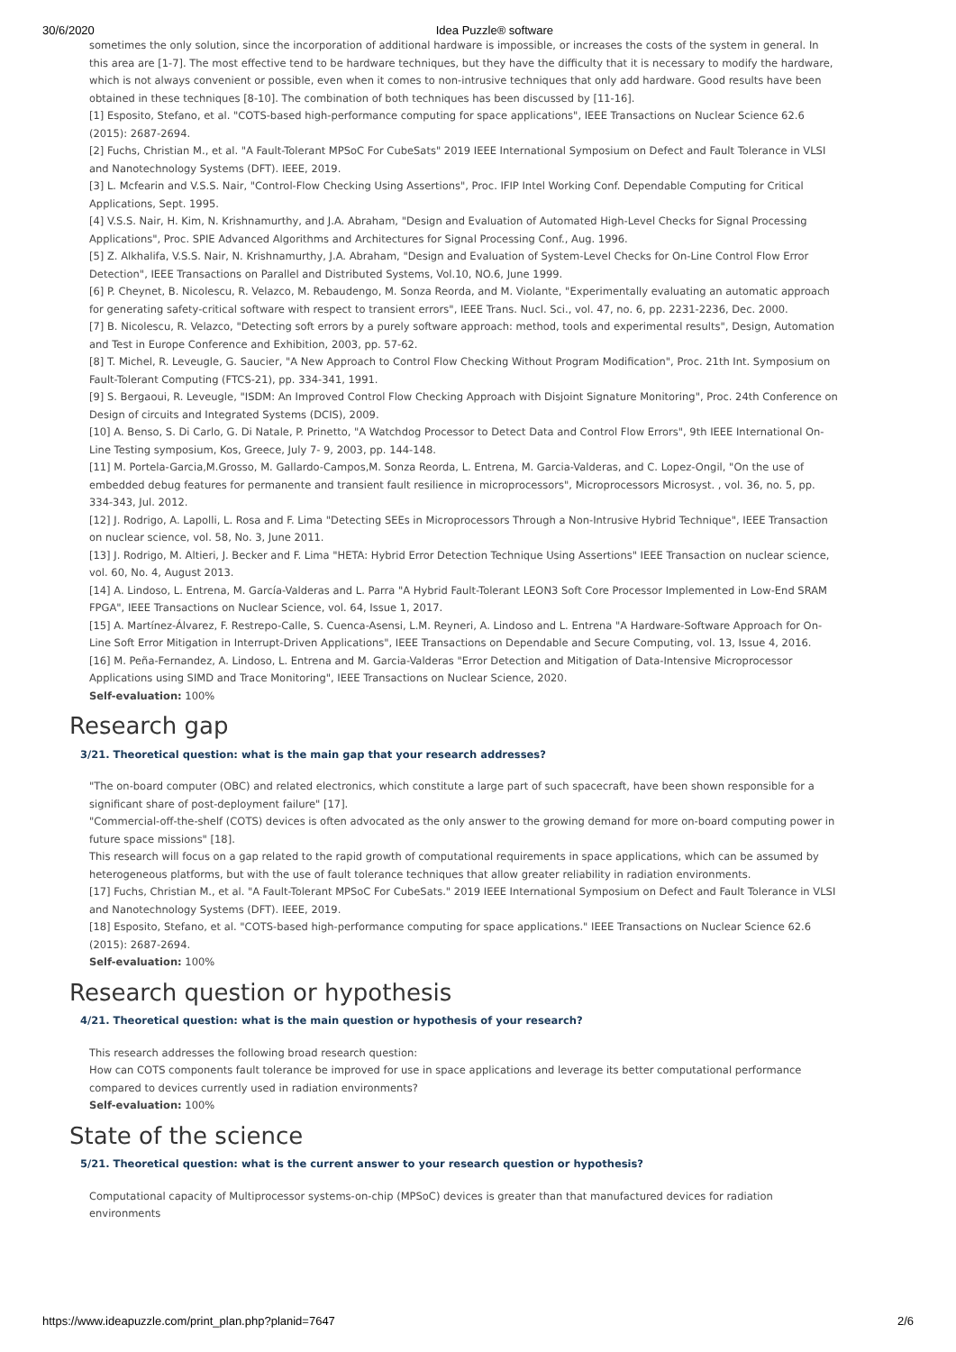30/6/2020 Idea Puzzle® software
sometimes the only solution, since the incorporation of additional hardware is impossible, or increases the costs of the system in general. In this area are [1-7]. The most effective tend to be hardware techniques, but they have the difficulty that it is necessary to modify the hardware, which is not always convenient or possible, even when it comes to non-intrusive techniques that only add hardware. Good results have been obtained in these techniques [8-10]. The combination of both techniques has been discussed by [11-16].
[1] Esposito, Stefano, et al. "COTS-based high-performance computing for space applications", IEEE Transactions on Nuclear Science 62.6 (2015): 2687-2694.
[2] Fuchs, Christian M., et al. "A Fault-Tolerant MPSoC For CubeSats" 2019 IEEE International Symposium on Defect and Fault Tolerance in VLSI and Nanotechnology Systems (DFT). IEEE, 2019.
[3] L. Mcfearin and V.S.S. Nair, "Control-Flow Checking Using Assertions", Proc. IFIP Intel Working Conf. Dependable Computing for Critical Applications, Sept. 1995.
[4] V.S.S. Nair, H. Kim, N. Krishnamurthy, and J.A. Abraham, "Design and Evaluation of Automated High-Level Checks for Signal Processing Applications", Proc. SPIE Advanced Algorithms and Architectures for Signal Processing Conf., Aug. 1996.
[5] Z. Alkhalifa, V.S.S. Nair, N. Krishnamurthy, J.A. Abraham, "Design and Evaluation of System-Level Checks for On-Line Control Flow Error Detection", IEEE Transactions on Parallel and Distributed Systems, Vol.10, NO.6, June 1999.
[6] P. Cheynet, B. Nicolescu, R. Velazco, M. Rebaudengo, M. Sonza Reorda, and M. Violante, "Experimentally evaluating an automatic approach for generating safety-critical software with respect to transient errors", IEEE Trans. Nucl. Sci., vol. 47, no. 6, pp. 2231-2236, Dec. 2000.
[7] B. Nicolescu, R. Velazco, "Detecting soft errors by a purely software approach: method, tools and experimental results", Design, Automation and Test in Europe Conference and Exhibition, 2003, pp. 57-62.
[8] T. Michel, R. Leveugle, G. Saucier, "A New Approach to Control Flow Checking Without Program Modification", Proc. 21th Int. Symposium on Fault-Tolerant Computing (FTCS-21), pp. 334-341, 1991.
[9] S. Bergaoui, R. Leveugle, "ISDM: An Improved Control Flow Checking Approach with Disjoint Signature Monitoring", Proc. 24th Conference on Design of circuits and Integrated Systems (DCIS), 2009.
[10] A. Benso, S. Di Carlo, G. Di Natale, P. Prinetto, "A Watchdog Processor to Detect Data and Control Flow Errors", 9th IEEE International On-Line Testing symposium, Kos, Greece, July 7- 9, 2003, pp. 144-148.
[11] M. Portela-Garcia,M.Grosso, M. Gallardo-Campos,M. Sonza Reorda, L. Entrena, M. Garcia-Valderas, and C. Lopez-Ongil, "On the use of embedded debug features for permanente and transient fault resilience in microprocessors", Microprocessors Microsyst. , vol. 36, no. 5, pp. 334-343, Jul. 2012.
[12] J. Rodrigo, A. Lapolli, L. Rosa and F. Lima "Detecting SEEs in Microprocessors Through a Non-Intrusive Hybrid Technique", IEEE Transaction on nuclear science, vol. 58, No. 3, June 2011.
[13] J. Rodrigo, M. Altieri, J. Becker and F. Lima "HETA: Hybrid Error Detection Technique Using Assertions" IEEE Transaction on nuclear science, vol. 60, No. 4, August 2013.
[14] A. Lindoso, L. Entrena, M. García-Valderas and L. Parra "A Hybrid Fault-Tolerant LEON3 Soft Core Processor Implemented in Low-End SRAM FPGA", IEEE Transactions on Nuclear Science, vol. 64, Issue 1, 2017.
[15] A. Martínez-Álvarez, F. Restrepo-Calle, S. Cuenca-Asensi, L.M. Reyneri, A. Lindoso and L. Entrena "A Hardware-Software Approach for On-Line Soft Error Mitigation in Interrupt-Driven Applications", IEEE Transactions on Dependable and Secure Computing, vol. 13, Issue 4, 2016.
[16] M. Peña-Fernandez, A. Lindoso, L. Entrena and M. Garcia-Valderas "Error Detection and Mitigation of Data-Intensive Microprocessor Applications using SIMD and Trace Monitoring", IEEE Transactions on Nuclear Science, 2020.
Self-evaluation: 100%
Research gap
3/21. Theoretical question: what is the main gap that your research addresses?
"The on-board computer (OBC) and related electronics, which constitute a large part of such spacecraft, have been shown responsible for a significant share of post-deployment failure" [17].
"Commercial-off-the-shelf (COTS) devices is often advocated as the only answer to the growing demand for more on-board computing power in future space missions" [18].
This research will focus on a gap related to the rapid growth of computational requirements in space applications, which can be assumed by heterogeneous platforms, but with the use of fault tolerance techniques that allow greater reliability in radiation environments.
[17] Fuchs, Christian M., et al. "A Fault-Tolerant MPSoC For CubeSats." 2019 IEEE International Symposium on Defect and Fault Tolerance in VLSI and Nanotechnology Systems (DFT). IEEE, 2019.
[18] Esposito, Stefano, et al. "COTS-based high-performance computing for space applications." IEEE Transactions on Nuclear Science 62.6 (2015): 2687-2694.
Self-evaluation: 100%
Research question or hypothesis
4/21. Theoretical question: what is the main question or hypothesis of your research?
This research addresses the following broad research question:
How can COTS components fault tolerance be improved for use in space applications and leverage its better computational performance compared to devices currently used in radiation environments?
Self-evaluation: 100%
State of the science
5/21. Theoretical question: what is the current answer to your research question or hypothesis?
Computational capacity of Multiprocessor systems-on-chip (MPSoC) devices is greater than that manufactured devices for radiation environments
https://www.ideapuzzle.com/print_plan.php?planid=7647 2/6